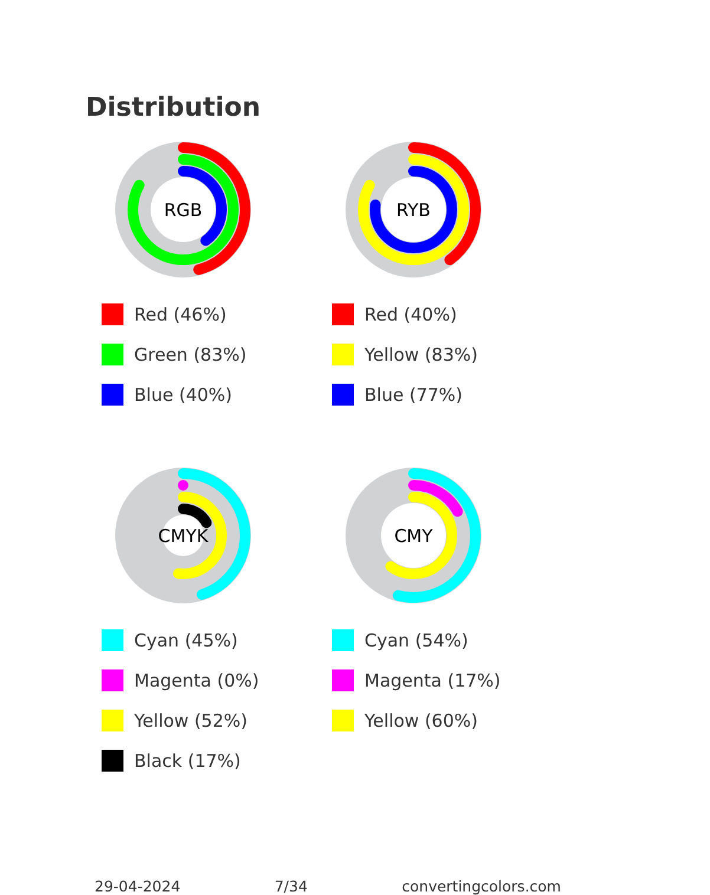Distribution
RGB
Red (46%)
Green (83%)
Blue (40%)
RYB
Red (40%)
Yellow (83%)
Blue (77%)
CMYK
Cyan (45%)
Magenta (0%)
Yellow (52%)
Black (17%)
CMY
Cyan (54%)
Magenta (17%)
Yellow (60%)
29-04-2024 7/34 convertingcolors.com